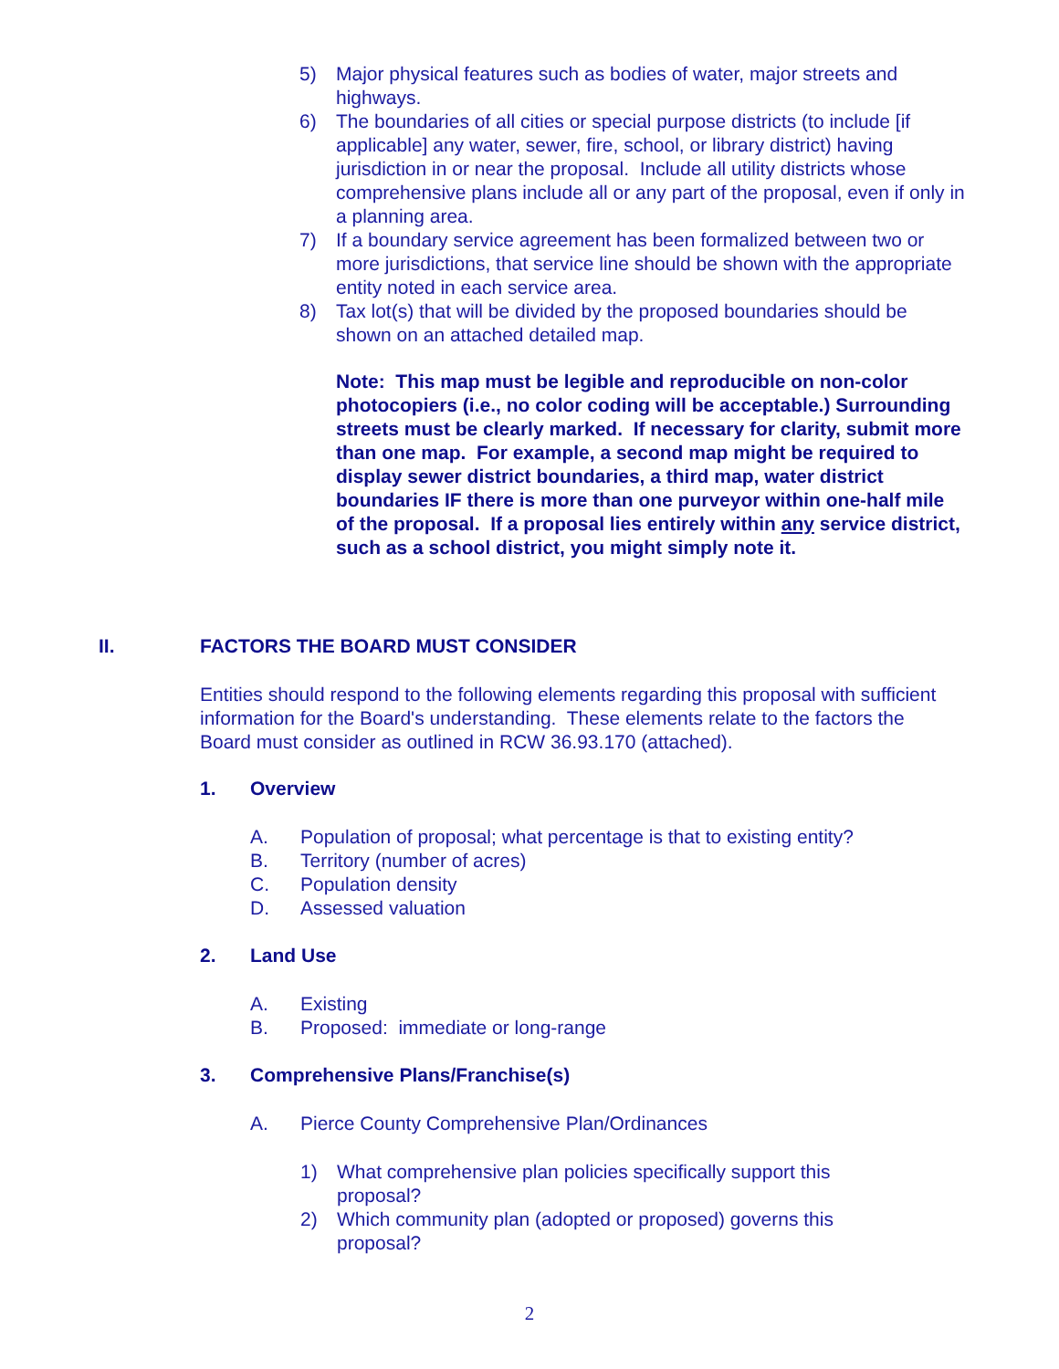5) Major physical features such as bodies of water, major streets and highways.
6) The boundaries of all cities or special purpose districts (to include [if applicable] any water, sewer, fire, school, or library district) having jurisdiction in or near the proposal. Include all utility districts whose comprehensive plans include all or any part of the proposal, even if only in a planning area.
7) If a boundary service agreement has been formalized between two or more jurisdictions, that service line should be shown with the appropriate entity noted in each service area.
8) Tax lot(s) that will be divided by the proposed boundaries should be shown on an attached detailed map.
Note: This map must be legible and reproducible on non-color photocopiers (i.e., no color coding will be acceptable.) Surrounding streets must be clearly marked. If necessary for clarity, submit more than one map. For example, a second map might be required to display sewer district boundaries, a third map, water district boundaries IF there is more than one purveyor within one-half mile of the proposal. If a proposal lies entirely within any service district, such as a school district, you might simply note it.
II. FACTORS THE BOARD MUST CONSIDER
Entities should respond to the following elements regarding this proposal with sufficient information for the Board's understanding. These elements relate to the factors the Board must consider as outlined in RCW 36.93.170 (attached).
1. Overview
A. Population of proposal; what percentage is that to existing entity?
B. Territory (number of acres)
C. Population density
D. Assessed valuation
2. Land Use
A. Existing
B. Proposed: immediate or long-range
3. Comprehensive Plans/Franchise(s)
A. Pierce County Comprehensive Plan/Ordinances
1) What comprehensive plan policies specifically support this proposal?
2) Which community plan (adopted or proposed) governs this proposal?
2